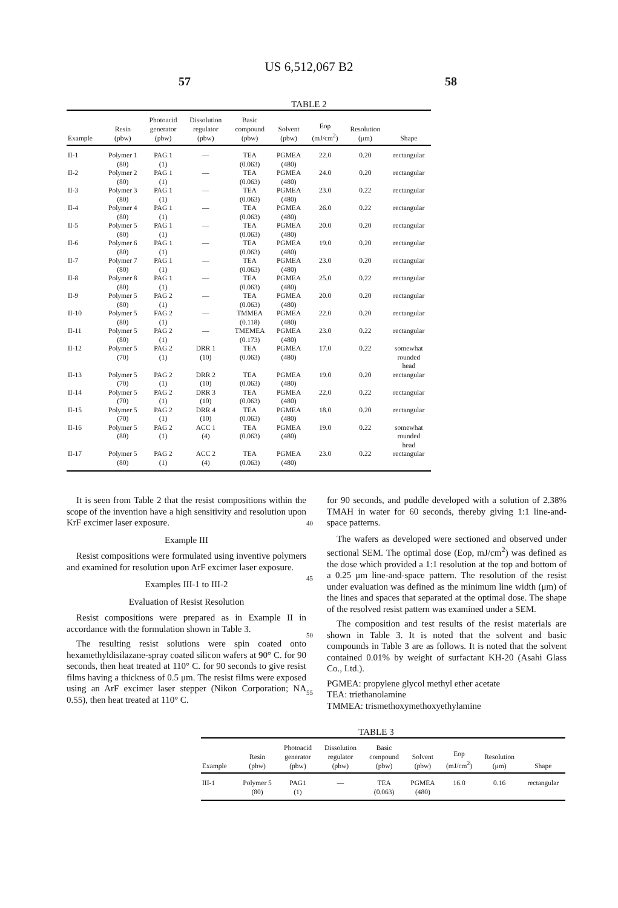US 6,512,067 B2
57 58
TABLE 2
| Example | Resin (pbw) | Photoacid generator (pbw) | Dissolution regulator (pbw) | Basic compound (pbw) | Solvent (pbw) | Eop (mJ/cm<sup>2</sup>) | Resolution (μm) | Shape |
| --- | --- | --- | --- | --- | --- | --- | --- | --- |
| II-1 | Polymer 1 (80) | PAG 1 (1) | — | TEA (0.063) | PGMEA (480) | 22.0 | 0.20 | rectangular |
| II-2 | Polymer 2 (80) | PAG 1 (1) | — | TEA (0.063) | PGMEA (480) | 24.0 | 0.20 | rectangular |
| II-3 | Polymer 3 (80) | PAG 1 (1) | — | TEA (0.063) | PGMEA (480) | 23.0 | 0.22 | rectangular |
| II-4 | Polymer 4 (80) | PAG 1 (1) | — | TEA (0.063) | PGMEA (480) | 26.0 | 0.22 | rectangular |
| II-5 | Polymer 5 (80) | PAG 1 (1) | — | TEA (0.063) | PGMEA (480) | 20.0 | 0.20 | rectangular |
| II-6 | Polymer 6 (80) | PAG 1 (1) | — | TEA (0.063) | PGMEA (480) | 19.0 | 0.20 | rectangular |
| II-7 | Polymer 7 (80) | PAG 1 (1) | — | TEA (0.063) | PGMEA (480) | 23.0 | 0.20 | rectangular |
| II-8 | Polymer 8 (80) | PAG 1 (1) | — | TEA (0.063) | PGMEA (480) | 25.0 | 0.22 | rectangular |
| II-9 | Polymer 5 (80) | PAG 2 (1) | — | TEA (0.063) | PGMEA (480) | 20.0 | 0.20 | rectangular |
| II-10 | Polymer 5 (80) | FAG 2 (1) | — | TMMEA (0.118) | PGMEA (480) | 22.0 | 0.20 | rectangular |
| II-11 | Polymer 5 (80) | PAG 2 (1) | — | TMEMEA (0.173) | PGMEA (480) | 23.0 | 0.22 | rectangular |
| II-12 | Polymer 5 (70) | PAG 2 (1) | DRR 1 (10) | TEA (0.063) | PGMEA (480) | 17.0 | 0.22 | somewhat rounded head |
| II-13 | Polymer 5 (70) | PAG 2 (1) | DRR 2 (10) | TEA (0.063) | PGMEA (480) | 19.0 | 0.20 | rectangular |
| II-14 | Polymer 5 (70) | PAG 2 (1) | DRR 3 (10) | TEA (0.063) | PGMEA (480) | 22.0 | 0.22 | rectangular |
| II-15 | Polymer 5 (70) | PAG 2 (1) | DRR 4 (10) | TEA (0.063) | PGMEA (480) | 18.0 | 0.20 | rectangular |
| II-16 | Polymer 5 (80) | PAG 2 (1) | ACC 1 (4) | TEA (0.063) | PGMEA (480) | 19.0 | 0.22 | somewhat rounded head |
| II-17 | Polymer 5 (80) | PAG 2 (1) | ACC 2 (4) | TEA (0.063) | PGMEA (480) | 23.0 | 0.22 | rectangular |
It is seen from Table 2 that the resist compositions within the scope of the invention have a high sensitivity and resolution upon KrF excimer laser exposure.
Example III
Resist compositions were formulated using inventive polymers and examined for resolution upon ArF excimer laser exposure.
Examples III-1 to III-2
Evaluation of Resist Resolution
Resist compositions were prepared as in Example II in accordance with the formulation shown in Table 3.
The resulting resist solutions were spin coated onto hexamethyldisilazane-spray coated silicon wafers at 90° C. for 90 seconds, then heat treated at 110° C. for 90 seconds to give resist films having a thickness of 0.5 μm. The resist films were exposed using an ArF excimer laser stepper (Nikon Corporation; NA 0.55), then heat treated at 110° C.
40
45
50
55
for 90 seconds, and puddle developed with a solution of 2.38% TMAH in water for 60 seconds, thereby giving 1:1 line-and-space patterns.
The wafers as developed were sectioned and observed under sectional SEM. The optimal dose (Eop, mJ/cm<sup>2</sup>) was defined as the dose which provided a 1:1 resolution at the top and bottom of a 0.25 μm line-and-space pattern. The resolution of the resist under evaluation was defined as the minimum line width (μm) of the lines and spaces that separated at the optimal dose. The shape of the resolved resist pattern was examined under a SEM.
The composition and test results of the resist materials are shown in Table 3. It is noted that the solvent and basic compounds in Table 3 are as follows. It is noted that the solvent contained 0.01% by weight of surfactant KH-20 (Asahi Glass Co., Ltd.).
PGMEA: propylene glycol methyl ether acetate
TEA: triethanolamine
TMMEA: trismethoxymethoxyethylamine
TABLE 3
| Example | Resin (pbw) | Photoacid generator (pbw) | Dissolution regulator (pbw) | Basic compound (pbw) | Solvent (pbw) | Eop (mJ/cm<sup>2</sup>) | Resolution (μm) | Shape |
| --- | --- | --- | --- | --- | --- | --- | --- | --- |
| III-1 | Polymer 5 (80) | PAG1 (1) | — | TEA (0.063) | PGMEA (480) | 16.0 | 0.16 | rectangular |